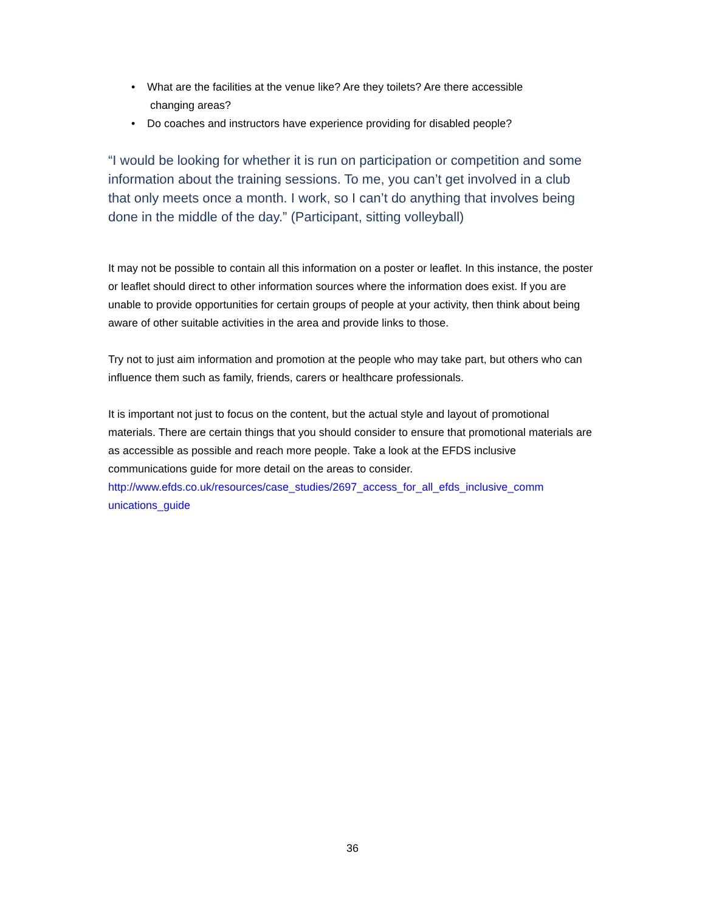• What are the facilities at the venue like? Are they toilets? Are there accessible
changing areas?
• Do coaches and instructors have experience providing for disabled people?
“I would be looking for whether it is run on participation or competition and some information about the training sessions. To me, you can’t get involved in a club that only meets once a month. I work, so I can’t do anything that involves being done in the middle of the day.” (Participant, sitting volleyball)
It may not be possible to contain all this information on a poster or leaflet. In this instance, the poster or leaflet should direct to other information sources where the information does exist. If you are unable to provide opportunities for certain groups of people at your activity, then think about being aware of other suitable activities in the area and provide links to those.
Try not to just aim information and promotion at the people who may take part, but others who can influence them such as family, friends, carers or healthcare professionals.
It is important not just to focus on the content, but the actual style and layout of promotional materials. There are certain things that you should consider to ensure that promotional materials are as accessible as possible and reach more people. Take a look at the EFDS inclusive communications guide for more detail on the areas to consider. http://www.efds.co.uk/resources/case_studies/2697_access_for_all_efds_inclusive_comm unications_guide
36